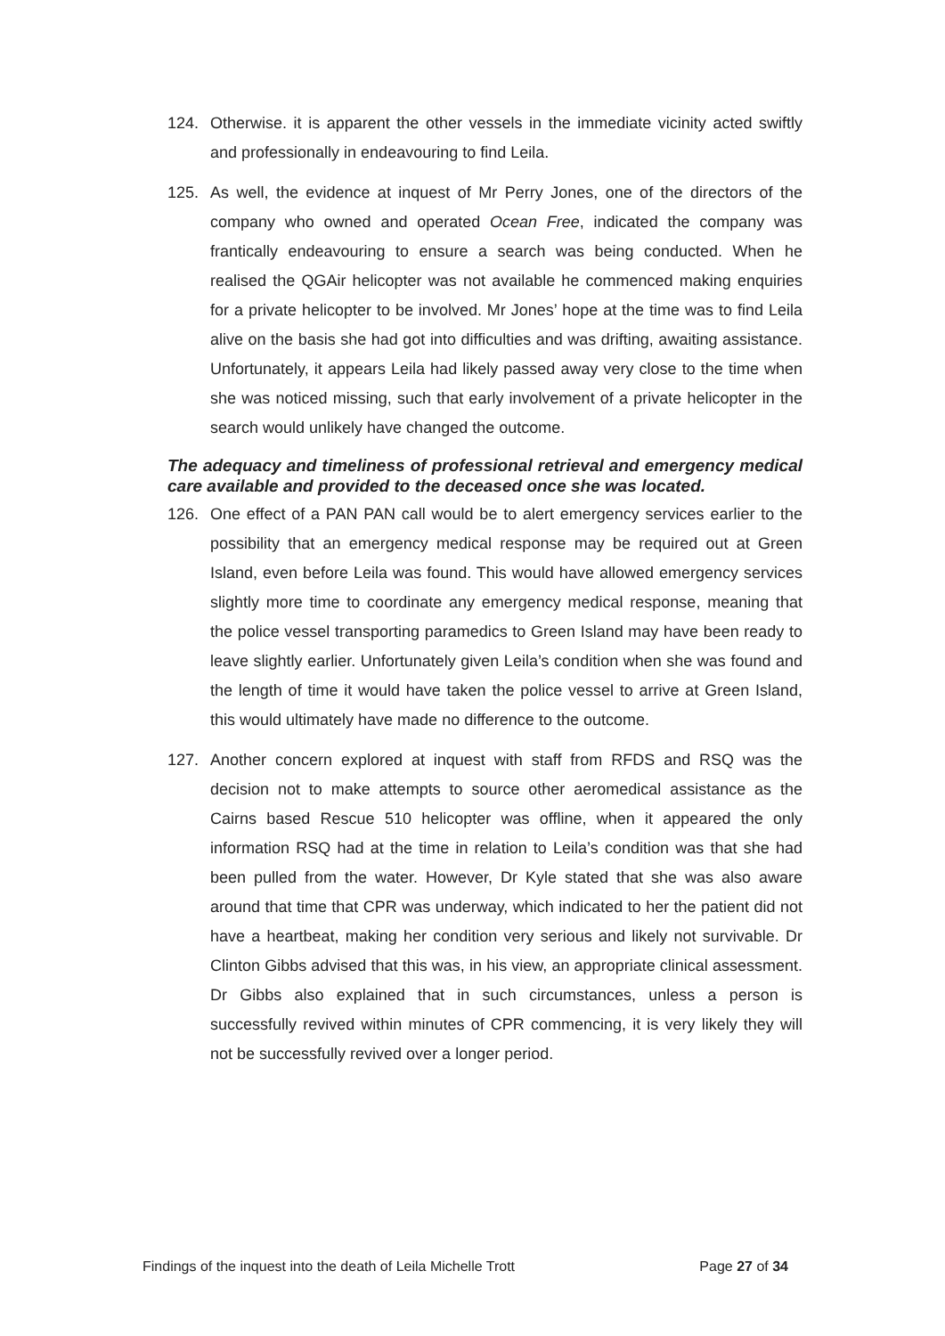124. Otherwise. it is apparent the other vessels in the immediate vicinity acted swiftly and professionally in endeavouring to find Leila.
125. As well, the evidence at inquest of Mr Perry Jones, one of the directors of the company who owned and operated Ocean Free, indicated the company was frantically endeavouring to ensure a search was being conducted. When he realised the QGAir helicopter was not available he commenced making enquiries for a private helicopter to be involved. Mr Jones’ hope at the time was to find Leila alive on the basis she had got into difficulties and was drifting, awaiting assistance. Unfortunately, it appears Leila had likely passed away very close to the time when she was noticed missing, such that early involvement of a private helicopter in the search would unlikely have changed the outcome.
The adequacy and timeliness of professional retrieval and emergency medical care available and provided to the deceased once she was located.
126. One effect of a PAN PAN call would be to alert emergency services earlier to the possibility that an emergency medical response may be required out at Green Island, even before Leila was found. This would have allowed emergency services slightly more time to coordinate any emergency medical response, meaning that the police vessel transporting paramedics to Green Island may have been ready to leave slightly earlier. Unfortunately given Leila’s condition when she was found and the length of time it would have taken the police vessel to arrive at Green Island, this would ultimately have made no difference to the outcome.
127. Another concern explored at inquest with staff from RFDS and RSQ was the decision not to make attempts to source other aeromedical assistance as the Cairns based Rescue 510 helicopter was offline, when it appeared the only information RSQ had at the time in relation to Leila’s condition was that she had been pulled from the water. However, Dr Kyle stated that she was also aware around that time that CPR was underway, which indicated to her the patient did not have a heartbeat, making her condition very serious and likely not survivable. Dr Clinton Gibbs advised that this was, in his view, an appropriate clinical assessment. Dr Gibbs also explained that in such circumstances, unless a person is successfully revived within minutes of CPR commencing, it is very likely they will not be successfully revived over a longer period.
Findings of the inquest into the death of Leila Michelle Trott Page 27 of 34